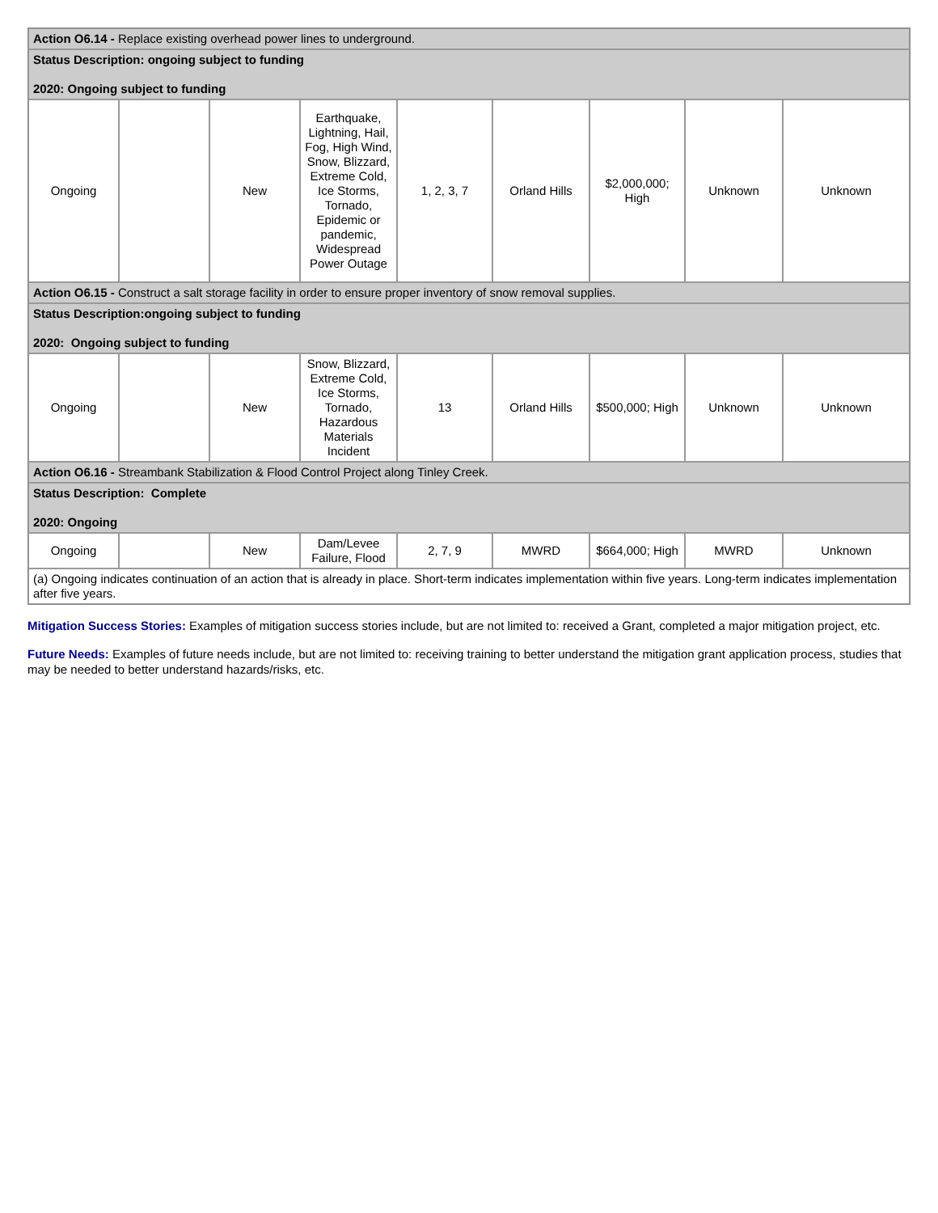| Action O6.14 - Replace existing overhead power lines to underground. | | | | | | | | |
| Status Description: ongoing subject to funding 2020: Ongoing subject to funding | | | | | | | | |
| Ongoing | | New | Earthquake, Lightning, Hail, Fog, High Wind, Snow, Blizzard, Extreme Cold, Ice Storms, Tornado, Epidemic or pandemic, Widespread Power Outage | 1, 2, 3, 7 | Orland Hills | $2,000,000; High | Unknown | Unknown |
| Action O6.15 - Construct a salt storage facility in order to ensure proper inventory of snow removal supplies. | | | | | | | | |
| Status Description:ongoing subject to funding 2020: Ongoing subject to funding | | | | | | | | |
| Ongoing | | New | Snow, Blizzard, Extreme Cold, Ice Storms, Tornado, Hazardous Materials Incident | 13 | Orland Hills | $500,000; High | Unknown | Unknown |
| Action O6.16 - Streambank Stabilization & Flood Control Project along Tinley Creek. | | | | | | | | |
| Status Description: Complete 2020: Ongoing | | | | | | | | |
| Ongoing | | New | Dam/Levee Failure, Flood | 2, 7, 9 | MWRD | $664,000; High | MWRD | Unknown |
| (a) Ongoing indicates continuation of an action that is already in place. Short-term indicates implementation within five years. Long-term indicates implementation after five years. | | | | | | | | |
Mitigation Success Stories: Examples of mitigation success stories include, but are not limited to: received a Grant, completed a major mitigation project, etc.
Future Needs: Examples of future needs include, but are not limited to: receiving training to better understand the mitigation grant application process, studies that may be needed to better understand hazards/risks, etc.